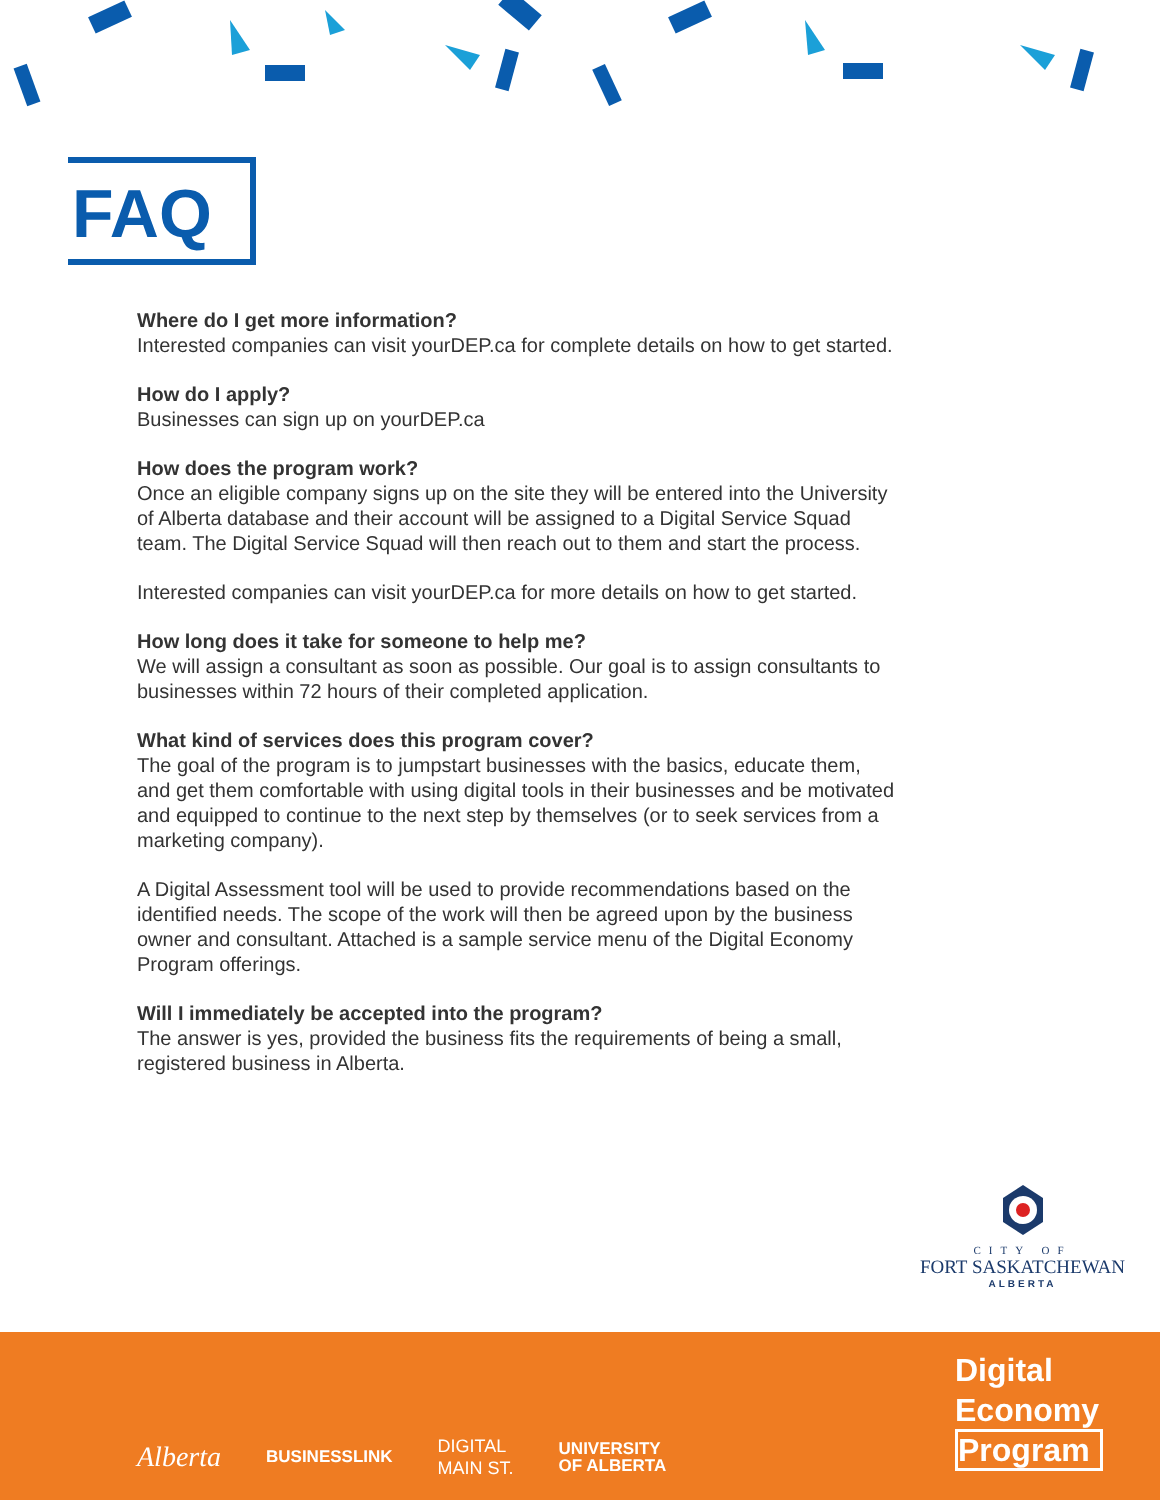FAQ
Where do I get more information?
Interested companies can visit yourDEP.ca for complete details on how to get started.
How do I apply?
Businesses can sign up on yourDEP.ca
How does the program work?
Once an eligible company signs up on the site they will be entered into the University of Alberta database and their account will be assigned to a Digital Service Squad team. The Digital Service Squad will then reach out to them and start the process.
Interested companies can visit yourDEP.ca for more details on how to get started.
How long does it take for someone to help me?
We will assign a consultant as soon as possible. Our goal is to assign consultants to businesses within 72 hours of their completed application.
What kind of services does this program cover?
The goal of the program is to jumpstart businesses with the basics, educate them, and get them comfortable with using digital tools in their businesses and be motivated and equipped to continue to the next step by themselves (or to seek services from a marketing company).
A Digital Assessment tool will be used to provide recommendations based on the identified needs. The scope of the work will then be agreed upon by the business owner and consultant. Attached is a sample service menu of the Digital Economy Program offerings.
Will I immediately be accepted into the program?
The answer is yes, provided the business fits the requirements of being a small, registered business in Alberta.
CITY OF
FORT SASKATCHEWAN
ALBERTA
Alberta BUSINESSLINK DIGITAL
MAIN ST. UNIVERSITY
OF ALBERTA
Digital
Economy
Program